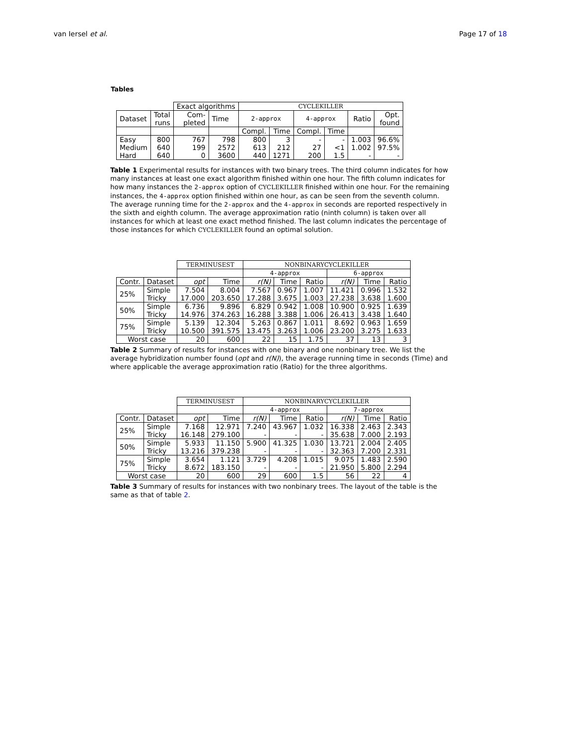van Iersel et al. Page 17 of 18
Tables
| | | Exact algorithms | | CYCLEKILLER | | | | | |
| --- | --- | --- | --- | --- | --- | --- | --- | --- | --- |
| Dataset | Total runs | Com- pleted | Time | 2-approx | | 4-approx | | Ratio | Opt. found |
| | | | | Compl. | Time | Compl. | Time | | |
| Easy Medium Hard | 800 640 640 | 767 199 0 | 798 2572 3600 | 800 613 440 | 3 212 1271 | - 27 200 | - <1 1.5 | 1.003 1.002 - | 96.6% 97.5% - |
Table 1 Experimental results for instances with two binary trees. The third column indicates for how many instances at least one exact algorithm finished within one hour. The fifth column indicates for how many instances the 2-approx option of CYCLEKILLER finished within one hour. For the remaining instances, the 4-approx option finished within one hour, as can be seen from the seventh column. The average running time for the 2-approx and the 4-approx in seconds are reported respectively in the sixth and eighth column. The average approximation ratio (ninth column) is taken over all instances for which at least one exact method finished. The last column indicates the percentage of those instances for which CYCLEKILLER found an optimal solution.
| | | TERMINUSEST | | NONBINARYCYCLEKILLER | | | | | |
| --- | --- | --- | --- | --- | --- | --- | --- | --- | --- |
| | | | | 4-approx | | | 6-approx | | |
| Contr. | Dataset | opt | Time | r(N) | Time | Ratio | r(N) | Time | Ratio |
| 25% | Simple Tricky | 7.504 17.000 | 8.004 203.650 | 7.567 17.288 | 0.967 3.675 | 1.007 1.003 | 11.421 27.238 | 0.996 3.638 | 1.532 1.600 |
| 50% | Simple Tricky | 6.736 14.976 | 9.896 374.263 | 6.829 16.288 | 0.942 3.388 | 1.008 1.006 | 10.900 26.413 | 0.925 3.438 | 1.639 1.640 |
| 75% | Simple Tricky | 5.139 10.500 | 12.304 391.575 | 5.263 13.475 | 0.867 3.263 | 1.011 1.006 | 8.692 23.200 | 0.963 3.275 | 1.659 1.633 |
| Worst case | | 20 | 600 | 22 | 15 | 1.75 | 37 | 13 | 3 |
Table 2 Summary of results for instances with one binary and one nonbinary tree. We list the average hybridization number found (opt and r(N)), the average running time in seconds (Time) and where applicable the average approximation ratio (Ratio) for the three algorithms.
| | | TERMINUSEST | | NONBINARYCYCLEKILLER | | | | | |
| --- | --- | --- | --- | --- | --- | --- | --- | --- | --- |
| | | | | 4-approx | | | 7-approx | | |
| Contr. | Dataset | opt | Time | r(N) | Time | Ratio | r(N) | Time | Ratio |
| 25% | Simple Tricky | 7.168 16.148 | 12.971 279.100 | 7.240 - | 43.967 - | 1.032 - | 16.338 35.638 | 2.463 7.000 | 2.343 2.193 |
| 50% | Simple Tricky | 5.933 13.216 | 11.150 379.238 | 5.900 - | 41.325 - | 1.030 - | 13.721 32.363 | 2.004 7.200 | 2.405 2.331 |
| 75% | Simple Tricky | 3.654 8.672 | 1.121 183.150 | 3.729 - | 4.208 - | 1.015 - | 9.075 21.950 | 1.483 5.800 | 2.590 2.294 |
| Worst case | | 20 | 600 | 29 | 600 | 1.5 | 56 | 22 | 4 |
Table 3 Summary of results for instances with two nonbinary trees. The layout of the table is the same as that of table 2.